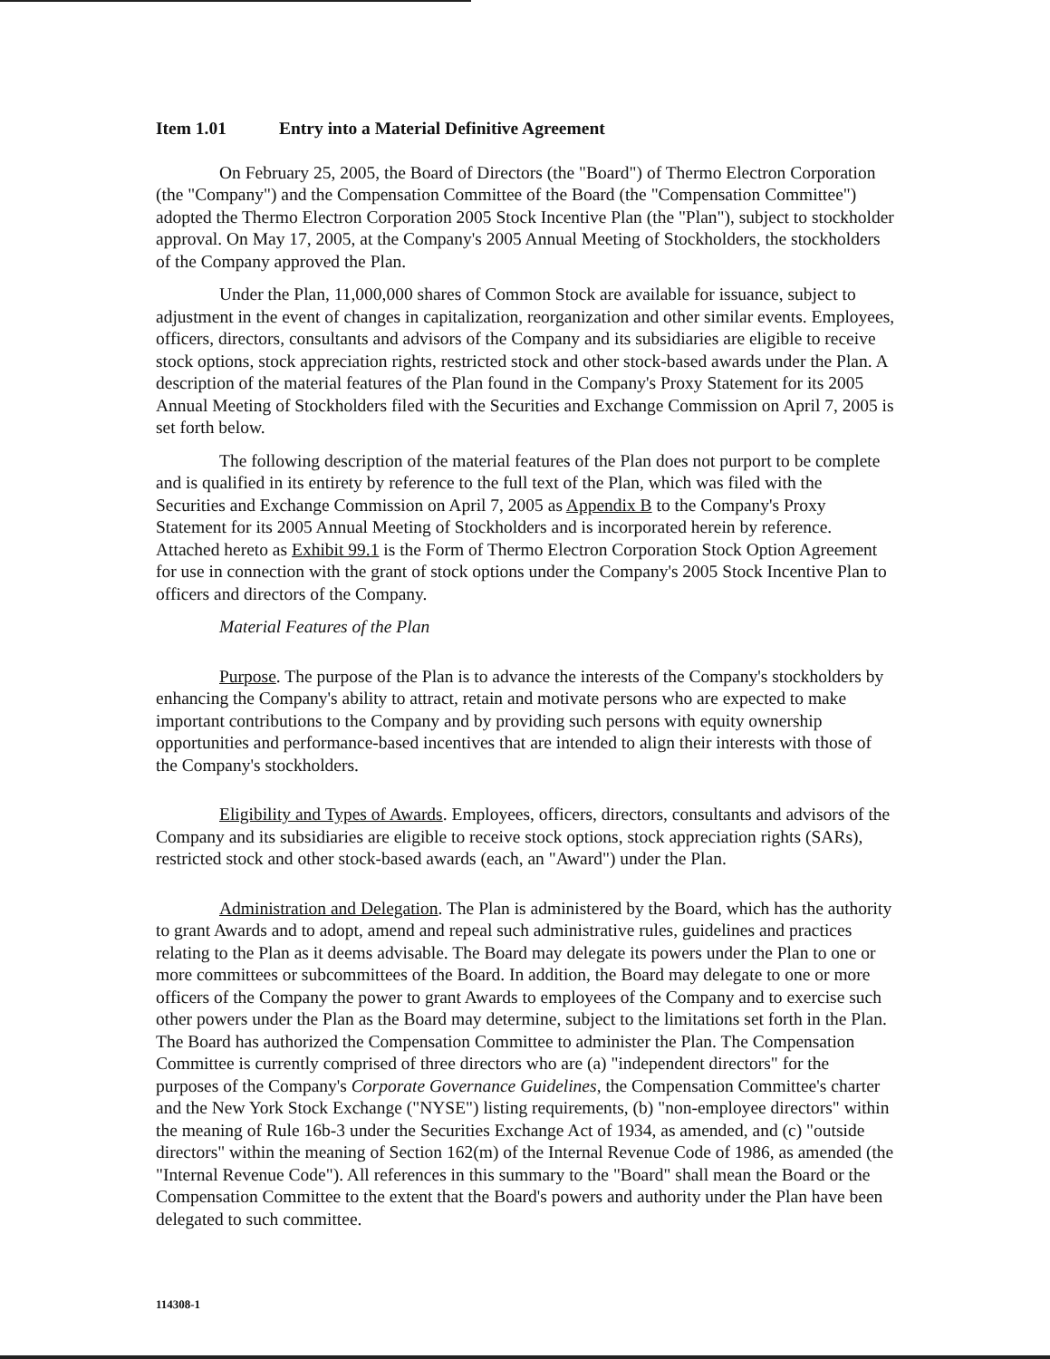Item 1.01 Entry into a Material Definitive Agreement
On February 25, 2005, the Board of Directors (the "Board") of Thermo Electron Corporation (the "Company") and the Compensation Committee of the Board (the "Compensation Committee") adopted the Thermo Electron Corporation 2005 Stock Incentive Plan (the "Plan"), subject to stockholder approval. On May 17, 2005, at the Company's 2005 Annual Meeting of Stockholders, the stockholders of the Company approved the Plan.
Under the Plan, 11,000,000 shares of Common Stock are available for issuance, subject to adjustment in the event of changes in capitalization, reorganization and other similar events. Employees, officers, directors, consultants and advisors of the Company and its subsidiaries are eligible to receive stock options, stock appreciation rights, restricted stock and other stock-based awards under the Plan. A description of the material features of the Plan found in the Company's Proxy Statement for its 2005 Annual Meeting of Stockholders filed with the Securities and Exchange Commission on April 7, 2005 is set forth below.
The following description of the material features of the Plan does not purport to be complete and is qualified in its entirety by reference to the full text of the Plan, which was filed with the Securities and Exchange Commission on April 7, 2005 as Appendix B to the Company's Proxy Statement for its 2005 Annual Meeting of Stockholders and is incorporated herein by reference. Attached hereto as Exhibit 99.1 is the Form of Thermo Electron Corporation Stock Option Agreement for use in connection with the grant of stock options under the Company's 2005 Stock Incentive Plan to officers and directors of the Company.
Material Features of the Plan
Purpose. The purpose of the Plan is to advance the interests of the Company's stockholders by enhancing the Company's ability to attract, retain and motivate persons who are expected to make important contributions to the Company and by providing such persons with equity ownership opportunities and performance-based incentives that are intended to align their interests with those of the Company's stockholders.
Eligibility and Types of Awards. Employees, officers, directors, consultants and advisors of the Company and its subsidiaries are eligible to receive stock options, stock appreciation rights (SARs), restricted stock and other stock-based awards (each, an "Award") under the Plan.
Administration and Delegation. The Plan is administered by the Board, which has the authority to grant Awards and to adopt, amend and repeal such administrative rules, guidelines and practices relating to the Plan as it deems advisable. The Board may delegate its powers under the Plan to one or more committees or subcommittees of the Board. In addition, the Board may delegate to one or more officers of the Company the power to grant Awards to employees of the Company and to exercise such other powers under the Plan as the Board may determine, subject to the limitations set forth in the Plan. The Board has authorized the Compensation Committee to administer the Plan. The Compensation Committee is currently comprised of three directors who are (a) "independent directors" for the purposes of the Company's Corporate Governance Guidelines, the Compensation Committee's charter and the New York Stock Exchange ("NYSE") listing requirements, (b) "non-employee directors" within the meaning of Rule 16b-3 under the Securities Exchange Act of 1934, as amended, and (c) "outside directors" within the meaning of Section 162(m) of the Internal Revenue Code of 1986, as amended (the "Internal Revenue Code"). All references in this summary to the "Board" shall mean the Board or the Compensation Committee to the extent that the Board's powers and authority under the Plan have been delegated to such committee.
114308-1